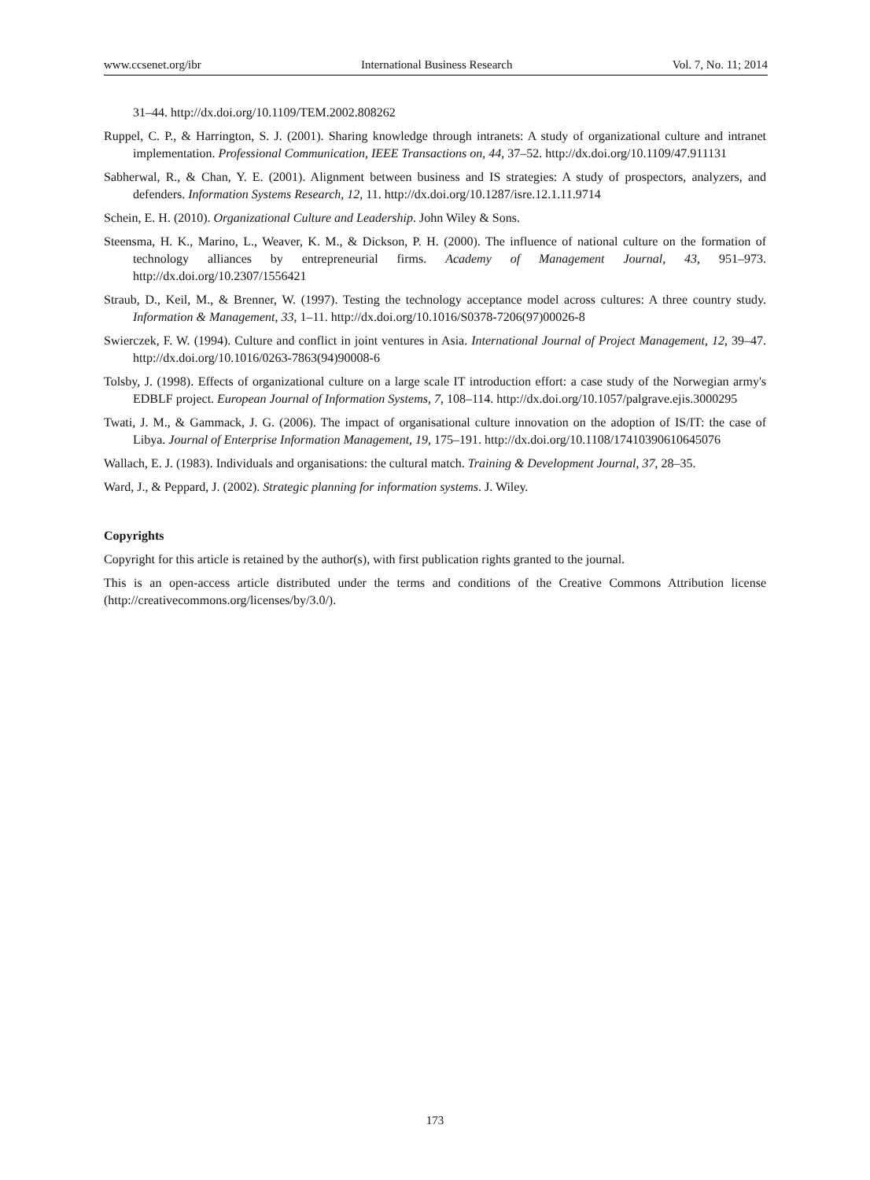www.ccsenet.org/ibr International Business Research Vol. 7, No. 11; 2014
31–44. http://dx.doi.org/10.1109/TEM.2002.808262
Ruppel, C. P., & Harrington, S. J. (2001). Sharing knowledge through intranets: A study of organizational culture and intranet implementation. Professional Communication, IEEE Transactions on, 44, 37–52. http://dx.doi.org/10.1109/47.911131
Sabherwal, R., & Chan, Y. E. (2001). Alignment between business and IS strategies: A study of prospectors, analyzers, and defenders. Information Systems Research, 12, 11. http://dx.doi.org/10.1287/isre.12.1.11.9714
Schein, E. H. (2010). Organizational Culture and Leadership. John Wiley & Sons.
Steensma, H. K., Marino, L., Weaver, K. M., & Dickson, P. H. (2000). The influence of national culture on the formation of technology alliances by entrepreneurial firms. Academy of Management Journal, 43, 951–973. http://dx.doi.org/10.2307/1556421
Straub, D., Keil, M., & Brenner, W. (1997). Testing the technology acceptance model across cultures: A three country study. Information & Management, 33, 1–11. http://dx.doi.org/10.1016/S0378-7206(97)00026-8
Swierczek, F. W. (1994). Culture and conflict in joint ventures in Asia. International Journal of Project Management, 12, 39–47. http://dx.doi.org/10.1016/0263-7863(94)90008-6
Tolsby, J. (1998). Effects of organizational culture on a large scale IT introduction effort: a case study of the Norwegian army's EDBLF project. European Journal of Information Systems, 7, 108–114. http://dx.doi.org/10.1057/palgrave.ejis.3000295
Twati, J. M., & Gammack, J. G. (2006). The impact of organisational culture innovation on the adoption of IS/IT: the case of Libya. Journal of Enterprise Information Management, 19, 175–191. http://dx.doi.org/10.1108/17410390610645076
Wallach, E. J. (1983). Individuals and organisations: the cultural match. Training & Development Journal, 37, 28–35.
Ward, J., & Peppard, J. (2002). Strategic planning for information systems. J. Wiley.
Copyrights
Copyright for this article is retained by the author(s), with first publication rights granted to the journal.
This is an open-access article distributed under the terms and conditions of the Creative Commons Attribution license (http://creativecommons.org/licenses/by/3.0/).
173